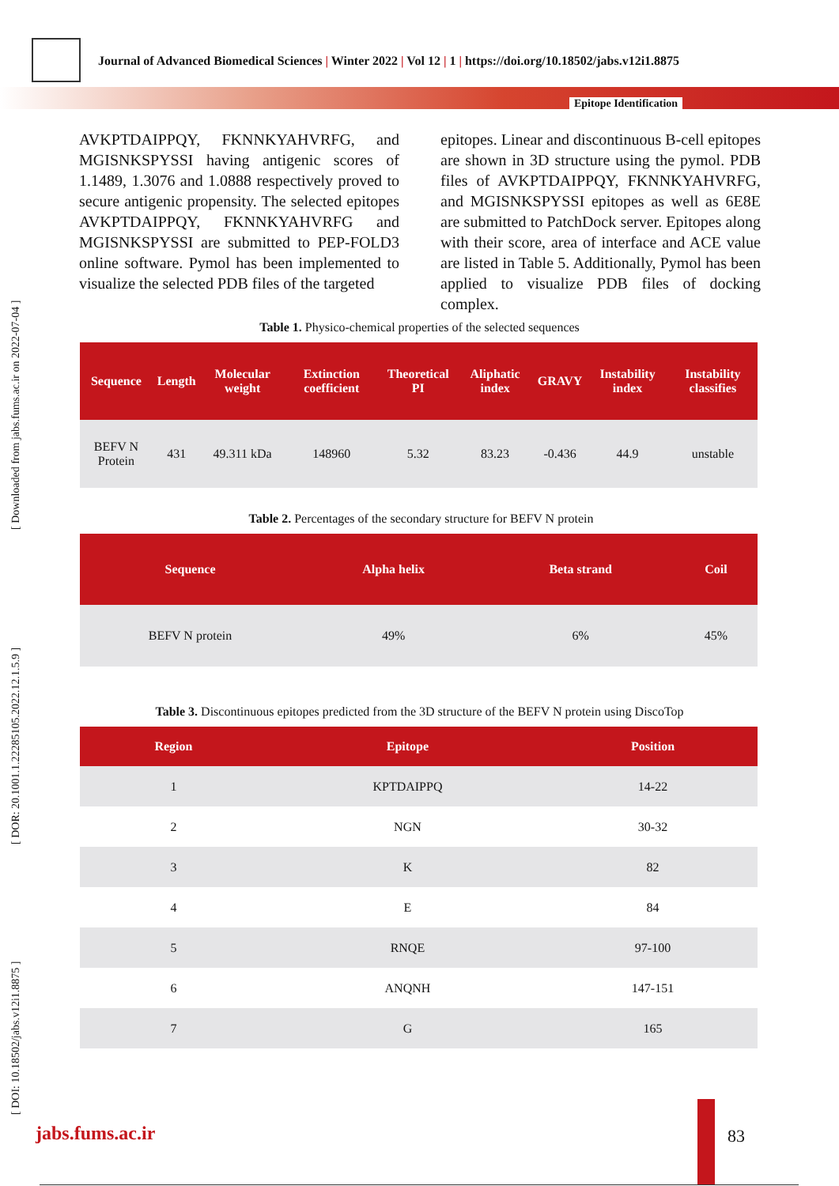Journal of Advanced Biomedical Sciences | Winter 2022 | Vol 12 | 1 | https://doi.org/10.18502/jabs.v12i1.8875
Epitope Identification
[ DOI: 10.18502/jabs.v12i1.8875 ] [ DOR: 20.1001.1.22285105.2022.12.1.5.9 ] [ Downloaded from jabs.fums.ac.ir on 2022-07-04 ]
AVKPTDAIPPQY, FKNNKYAHVRFG, and MGISNKSPYSSI having antigenic scores of 1.1489, 1.3076 and 1.0888 respectively proved to secure antigenic propensity. The selected epitopes AVKPTDAIPPQY, FKNNKYAHVRFG and MGISNKSPYSSI are submitted to PEP-FOLD3 online software. Pymol has been implemented to visualize the selected PDB files of the targeted
epitopes. Linear and discontinuous B-cell epitopes are shown in 3D structure using the pymol. PDB files of AVKPTDAIPPQY, FKNNKYAHVRFG, and MGISNKSPYSSI epitopes as well as 6E8E are submitted to PatchDock server. Epitopes along with their score, area of interface and ACE value are listed in Table 5. Additionally, Pymol has been applied to visualize PDB files of docking complex.
Table 1. Physico-chemical properties of the selected sequences
| Sequence | Length | Molecular weight | Extinction coefficient | Theoretical PI | Aliphatic index | GRAVY | Instability index | Instability classifies |
| --- | --- | --- | --- | --- | --- | --- | --- | --- |
| BEFV N Protein | 431 | 49.311 kDa | 148960 | 5.32 | 83.23 | -0.436 | 44.9 | unstable |
Table 2. Percentages of the secondary structure for BEFV N protein
| Sequence | Alpha helix | Beta strand | Coil |
| --- | --- | --- | --- |
| BEFV N protein | 49% | 6% | 45% |
Table 3. Discontinuous epitopes predicted from the 3D structure of the BEFV N protein using DiscoTop
| Region | Epitope | Position |
| --- | --- | --- |
| 1 | KPTDAIPPQ | 14-22 |
| 2 | NGN | 30-32 |
| 3 | K | 82 |
| 4 | E | 84 |
| 5 | RNQE | 97-100 |
| 6 | ANQNH | 147-151 |
| 7 | G | 165 |
jabs.fums.ac.ir 83